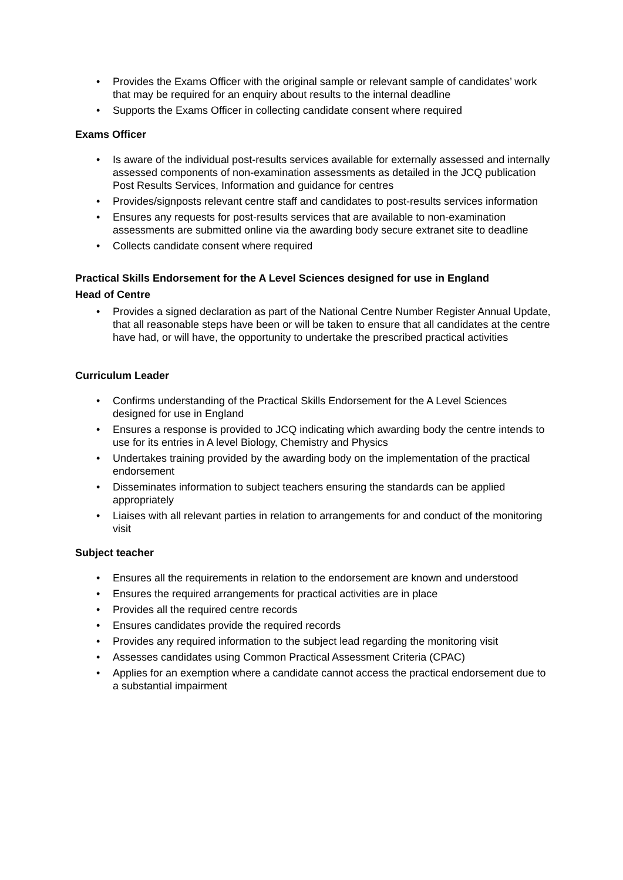• Provides the Exams Officer with the original sample or relevant sample of candidates’ work that may be required for an enquiry about results to the internal deadline
• Supports the Exams Officer in collecting candidate consent where required
Exams Officer
• Is aware of the individual post-results services available for externally assessed and internally assessed components of non-examination assessments as detailed in the JCQ publication Post Results Services, Information and guidance for centres
• Provides/signposts relevant centre staff and candidates to post-results services information
• Ensures any requests for post-results services that are available to non-examination assessments are submitted online via the awarding body secure extranet site to deadline
• Collects candidate consent where required
Practical Skills Endorsement for the A Level Sciences designed for use in England
Head of Centre
• Provides a signed declaration as part of the National Centre Number Register Annual Update, that all reasonable steps have been or will be taken to ensure that all candidates at the centre have had, or will have, the opportunity to undertake the prescribed practical activities
Curriculum Leader
• Confirms understanding of the Practical Skills Endorsement for the A Level Sciences designed for use in England
• Ensures a response is provided to JCQ indicating which awarding body the centre intends to use for its entries in A level Biology, Chemistry and Physics
• Undertakes training provided by the awarding body on the implementation of the practical endorsement
• Disseminates information to subject teachers ensuring the standards can be applied appropriately
• Liaises with all relevant parties in relation to arrangements for and conduct of the monitoring visit
Subject teacher
• Ensures all the requirements in relation to the endorsement are known and understood
• Ensures the required arrangements for practical activities are in place
• Provides all the required centre records
• Ensures candidates provide the required records
• Provides any required information to the subject lead regarding the monitoring visit
• Assesses candidates using Common Practical Assessment Criteria (CPAC)
• Applies for an exemption where a candidate cannot access the practical endorsement due to a substantial impairment